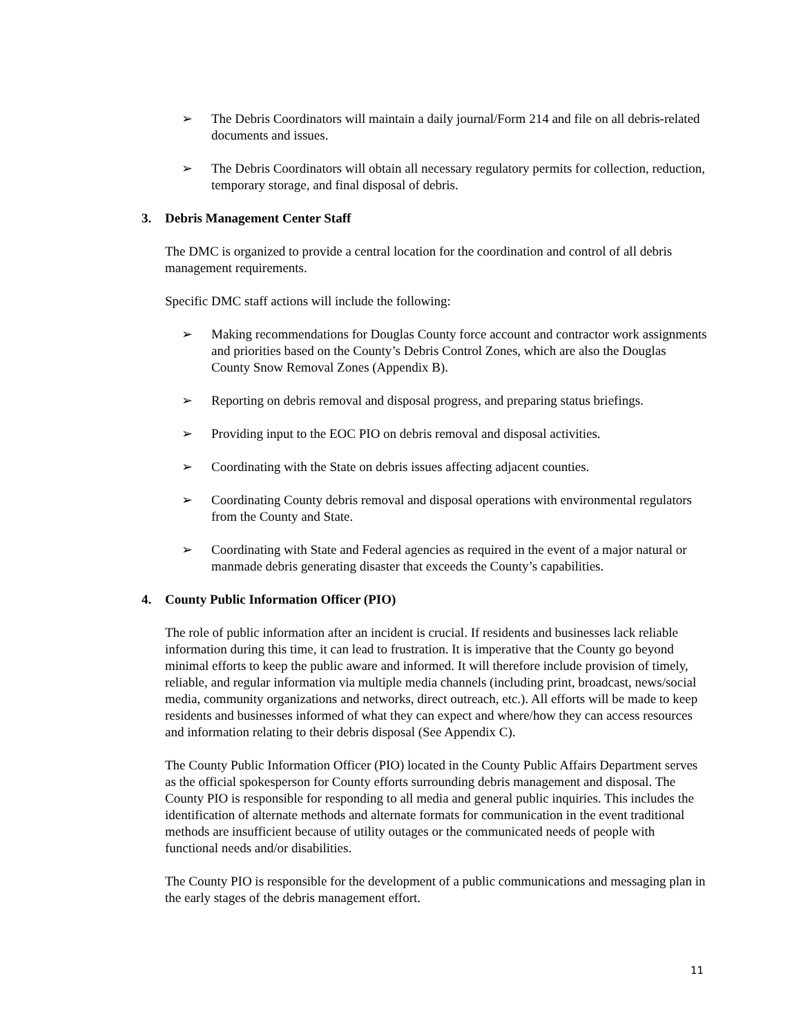➢ The Debris Coordinators will maintain a daily journal/Form 214 and file on all debris-related documents and issues.
➢ The Debris Coordinators will obtain all necessary regulatory permits for collection, reduction, temporary storage, and final disposal of debris.
3. Debris Management Center Staff
The DMC is organized to provide a central location for the coordination and control of all debris management requirements.
Specific DMC staff actions will include the following:
➢ Making recommendations for Douglas County force account and contractor work assignments and priorities based on the County’s Debris Control Zones, which are also the Douglas County Snow Removal Zones (Appendix B).
➢ Reporting on debris removal and disposal progress, and preparing status briefings.
➢ Providing input to the EOC PIO on debris removal and disposal activities.
➢ Coordinating with the State on debris issues affecting adjacent counties.
➢ Coordinating County debris removal and disposal operations with environmental regulators from the County and State.
➢ Coordinating with State and Federal agencies as required in the event of a major natural or manmade debris generating disaster that exceeds the County’s capabilities.
4. County Public Information Officer (PIO)
The role of public information after an incident is crucial. If residents and businesses lack reliable information during this time, it can lead to frustration. It is imperative that the County go beyond minimal efforts to keep the public aware and informed. It will therefore include provision of timely, reliable, and regular information via multiple media channels (including print, broadcast, news/social media, community organizations and networks, direct outreach, etc.). All efforts will be made to keep residents and businesses informed of what they can expect and where/how they can access resources and information relating to their debris disposal (See Appendix C).
The County Public Information Officer (PIO) located in the County Public Affairs Department serves as the official spokesperson for County efforts surrounding debris management and disposal. The County PIO is responsible for responding to all media and general public inquiries. This includes the identification of alternate methods and alternate formats for communication in the event traditional methods are insufficient because of utility outages or the communicated needs of people with functional needs and/or disabilities.
The County PIO is responsible for the development of a public communications and messaging plan in the early stages of the debris management effort.
11